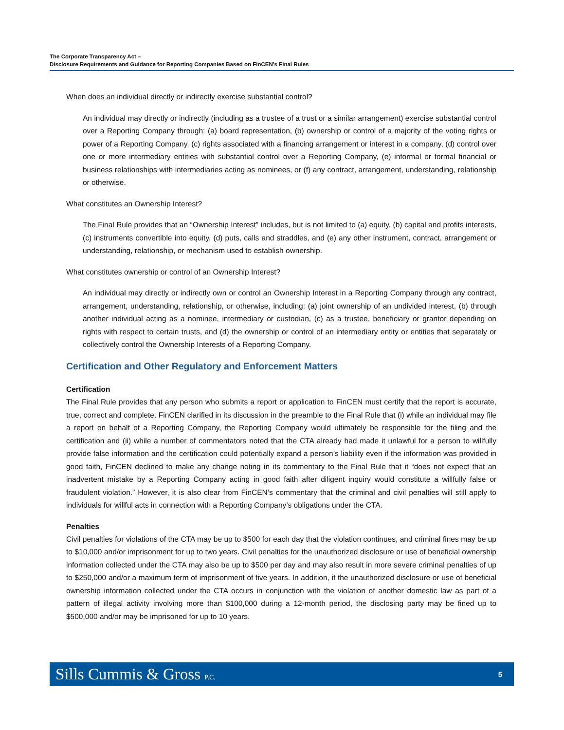The Corporate Transparency Act –
Disclosure Requirements and Guidance for Reporting Companies Based on FinCEN’s Final Rules
When does an individual directly or indirectly exercise substantial control?
An individual may directly or indirectly (including as a trustee of a trust or a similar arrangement) exercise substantial control over a Reporting Company through: (a) board representation, (b) ownership or control of a majority of the voting rights or power of a Reporting Company, (c) rights associated with a financing arrangement or interest in a company, (d) control over one or more intermediary entities with substantial control over a Reporting Company, (e) informal or formal financial or business relationships with intermediaries acting as nominees, or (f) any contract, arrangement, understanding, relationship or otherwise.
What constitutes an Ownership Interest?
The Final Rule provides that an “Ownership Interest” includes, but is not limited to (a) equity, (b) capital and profits interests, (c) instruments convertible into equity, (d) puts, calls and straddles, and (e) any other instrument, contract, arrangement or understanding, relationship, or mechanism used to establish ownership.
What constitutes ownership or control of an Ownership Interest?
An individual may directly or indirectly own or control an Ownership Interest in a Reporting Company through any contract, arrangement, understanding, relationship, or otherwise, including: (a) joint ownership of an undivided interest, (b) through another individual acting as a nominee, intermediary or custodian, (c) as a trustee, beneficiary or grantor depending on rights with respect to certain trusts, and (d) the ownership or control of an intermediary entity or entities that separately or collectively control the Ownership Interests of a Reporting Company.
Certification and Other Regulatory and Enforcement Matters
Certification
The Final Rule provides that any person who submits a report or application to FinCEN must certify that the report is accurate, true, correct and complete. FinCEN clarified in its discussion in the preamble to the Final Rule that (i) while an individual may file a report on behalf of a Reporting Company, the Reporting Company would ultimately be responsible for the filing and the certification and (ii) while a number of commentators noted that the CTA already had made it unlawful for a person to willfully provide false information and the certification could potentially expand a person’s liability even if the information was provided in good faith, FinCEN declined to make any change noting in its commentary to the Final Rule that it “does not expect that an inadvertent mistake by a Reporting Company acting in good faith after diligent inquiry would constitute a willfully false or fraudulent violation.” However, it is also clear from FinCEN’s commentary that the criminal and civil penalties will still apply to individuals for willful acts in connection with a Reporting Company’s obligations under the CTA.
Penalties
Civil penalties for violations of the CTA may be up to $500 for each day that the violation continues, and criminal fines may be up to $10,000 and/or imprisonment for up to two years. Civil penalties for the unauthorized disclosure or use of beneficial ownership information collected under the CTA may also be up to $500 per day and may also result in more severe criminal penalties of up to $250,000 and/or a maximum term of imprisonment of five years. In addition, if the unauthorized disclosure or use of beneficial ownership information collected under the CTA occurs in conjunction with the violation of another domestic law as part of a pattern of illegal activity involving more than $100,000 during a 12-month period, the disclosing party may be fined up to $500,000 and/or may be imprisoned for up to 10 years.
Sills Cummis & Gross P.C. 5